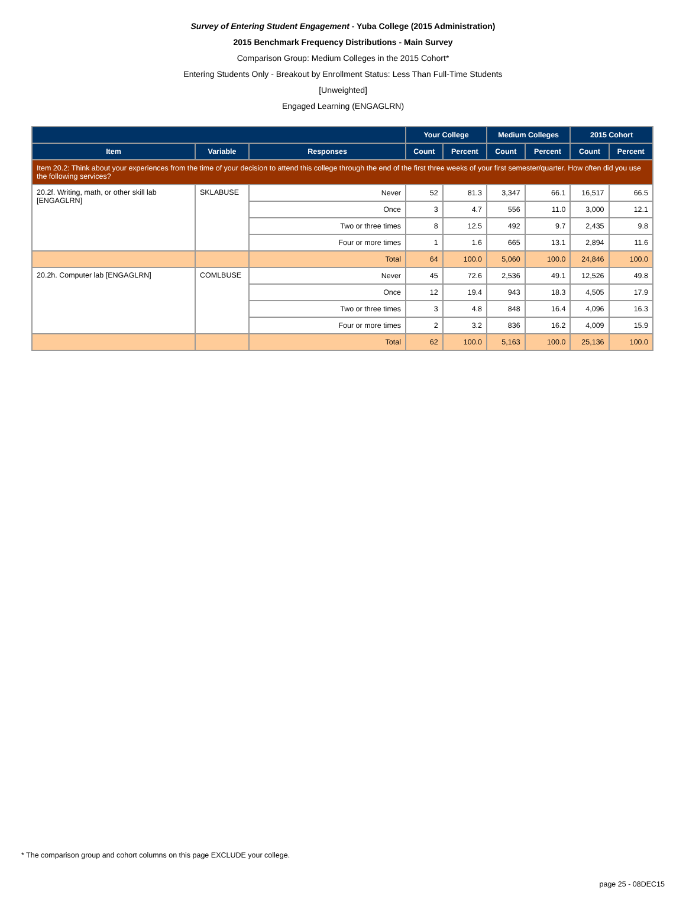Survey of Entering Student Engagement - Yuba College (2015 Administration)
2015 Benchmark Frequency Distributions - Main Survey
Comparison Group: Medium Colleges in the 2015 Cohort*
Entering Students Only - Breakout by Enrollment Status: Less Than Full-Time Students
[Unweighted]
Engaged Learning (ENGAGLRN)
| | | | Your College | | Medium Colleges | | 2015 Cohort | |
| --- | --- | --- | --- | --- | --- | --- | --- | --- |
| Item | Variable | Responses | Count | Percent | Count | Percent | Count | Percent |
| Item 20.2: Think about your experiences from the time of your decision to attend this college through the end of the first three weeks of your first semester/quarter. How often did you use the following services? | | | | | | | | |
| 20.2f. Writing, math, or other skill lab [ENGAGLRN] | SKLABUSE | Never | 52 | 81.3 | 3,347 | 66.1 | 16,517 | 66.5 |
| | | Once | 3 | 4.7 | 556 | 11.0 | 3,000 | 12.1 |
| | | Two or three times | 8 | 12.5 | 492 | 9.7 | 2,435 | 9.8 |
| | | Four or more times | 1 | 1.6 | 665 | 13.1 | 2,894 | 11.6 |
| | | Total | 64 | 100.0 | 5,060 | 100.0 | 24,846 | 100.0 |
| 20.2h. Computer lab [ENGAGLRN] | COMLBUSE | Never | 45 | 72.6 | 2,536 | 49.1 | 12,526 | 49.8 |
| | | Once | 12 | 19.4 | 943 | 18.3 | 4,505 | 17.9 |
| | | Two or three times | 3 | 4.8 | 848 | 16.4 | 4,096 | 16.3 |
| | | Four or more times | 2 | 3.2 | 836 | 16.2 | 4,009 | 15.9 |
| | | Total | 62 | 100.0 | 5,163 | 100.0 | 25,136 | 100.0 |
* The comparison group and cohort columns on this page EXCLUDE your college.
page 25 - 08DEC15